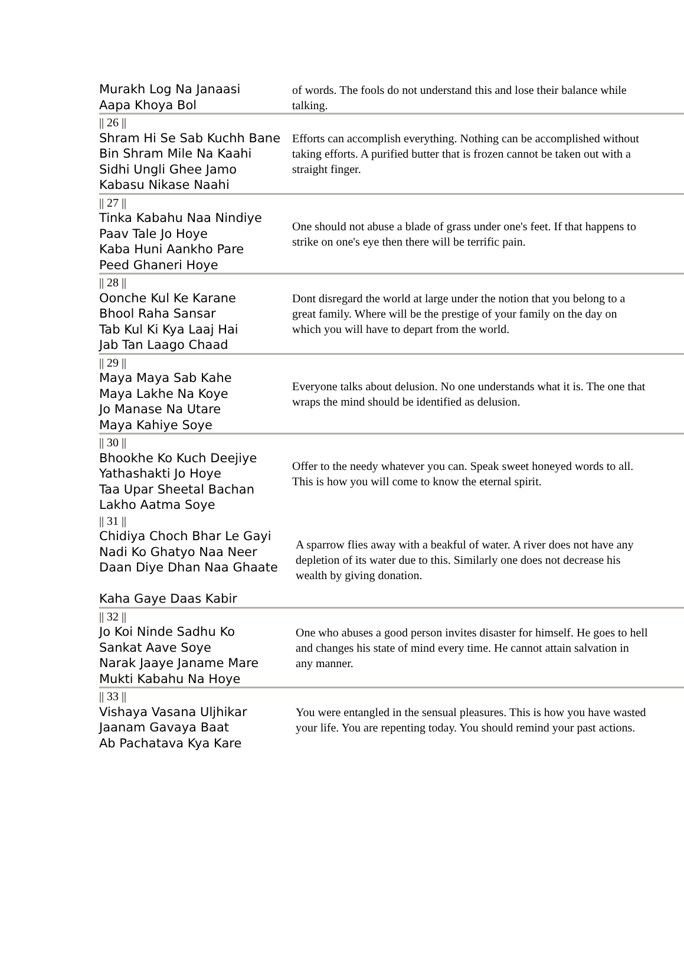| Murakh Log Na Janaasi Aapa Khoya Bol | of words. The fools do not understand this and lose their balance while talking. |
| // 26 // Shram Hi Se Sab Kuchh Bane Bin Shram Mile Na Kaahi Sidhi Ungli Ghee Jamo Kabasu Nikase Naahi | Efforts can accomplish everything. Nothing can be accomplished without taking efforts. A purified butter that is frozen cannot be taken out with a straight finger. |
| // 27 // Tinka Kabahu Naa Nindiye Paav Tale Jo Hoye Kaba Huni Aankho Pare Peed Ghaneri Hoye | One should not abuse a blade of grass under one's feet. If that happens to strike on one's eye then there will be terrific pain. |
| // 28 // Oonche Kul Ke Karane Bhool Raha Sansar Tab Kul Ki Kya Laaj Hai Jab Tan Laago Chaad | Dont disregard the world at large under the notion that you belong to a great family. Where will be the prestige of your family on the day on which you will have to depart from the world. |
| // 29 // Maya Maya Sab Kahe Maya Lakhe Na Koye Jo Manase Na Utare Maya Kahiye Soye | Everyone talks about delusion. No one understands what it is. The one that wraps the mind should be identified as delusion. |
| // 30 // Bhookhe Ko Kuch Deejiye Yathashakti Jo Hoye Taa Upar Sheetal Bachan Lakho Aatma Soye | Offer to the needy whatever you can. Speak sweet honeyed words to all. This is how you will come to know the eternal spirit. |
| // 31 // Chidiya Choch Bhar Le Gayi Nadi Ko Ghatyo Naa Neer Daan Diye Dhan Naa Ghaate Kaha Gaye Daas Kabir | A sparrow flies away with a beakful of water. A river does not have any depletion of its water due to this. Similarly one does not decrease his wealth by giving donation. |
| // 32 // Jo Koi Ninde Sadhu Ko Sankat Aave Soye Narak Jaaye Janame Mare Mukti Kabahu Na Hoye | One who abuses a good person invites disaster for himself. He goes to hell and changes his state of mind every time. He cannot attain salvation in any manner. |
| // 33 // Vishaya Vasana Uljhikar Jaanam Gavaya Baat Ab Pachatava Kya Kare | You were entangled in the sensual pleasures. This is how you have wasted your life. You are repenting today. You should remind your past actions. |